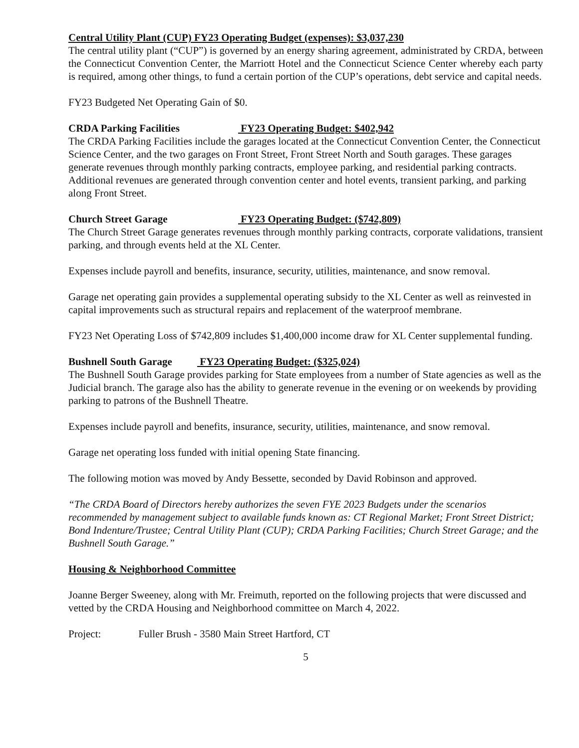Central Utility Plant (CUP) FY23 Operating Budget (expenses): $3,037,230
The central utility plant (“CUP”) is governed by an energy sharing agreement, administrated by CRDA, between the Connecticut Convention Center, the Marriott Hotel and the Connecticut Science Center whereby each party is required, among other things, to fund a certain portion of the CUP’s operations, debt service and capital needs.
FY23 Budgeted Net Operating Gain of $0.
CRDA Parking Facilities FY23 Operating Budget: $402,942
The CRDA Parking Facilities include the garages located at the Connecticut Convention Center, the Connecticut Science Center, and the two garages on Front Street, Front Street North and South garages. These garages generate revenues through monthly parking contracts, employee parking, and residential parking contracts. Additional revenues are generated through convention center and hotel events, transient parking, and parking along Front Street.
Church Street Garage FY23 Operating Budget: ($742,809)
The Church Street Garage generates revenues through monthly parking contracts, corporate validations, transient parking, and through events held at the XL Center.
Expenses include payroll and benefits, insurance, security, utilities, maintenance, and snow removal.
Garage net operating gain provides a supplemental operating subsidy to the XL Center as well as reinvested in capital improvements such as structural repairs and replacement of the waterproof membrane.
FY23 Net Operating Loss of $742,809 includes $1,400,000 income draw for XL Center supplemental funding.
Bushnell South Garage FY23 Operating Budget: ($325,024)
The Bushnell South Garage provides parking for State employees from a number of State agencies as well as the Judicial branch. The garage also has the ability to generate revenue in the evening or on weekends by providing parking to patrons of the Bushnell Theatre.
Expenses include payroll and benefits, insurance, security, utilities, maintenance, and snow removal.
Garage net operating loss funded with initial opening State financing.
The following motion was moved by Andy Bessette, seconded by David Robinson and approved.
“The CRDA Board of Directors hereby authorizes the seven FYE 2023 Budgets under the scenarios recommended by management subject to available funds known as: CT Regional Market; Front Street District; Bond Indenture/Trustee; Central Utility Plant (CUP); CRDA Parking Facilities; Church Street Garage; and the Bushnell South Garage.”
Housing & Neighborhood Committee
Joanne Berger Sweeney, along with Mr. Freimuth, reported on the following projects that were discussed and vetted by the CRDA Housing and Neighborhood committee on March 4, 2022.
Project: Fuller Brush - 3580 Main Street Hartford, CT
5